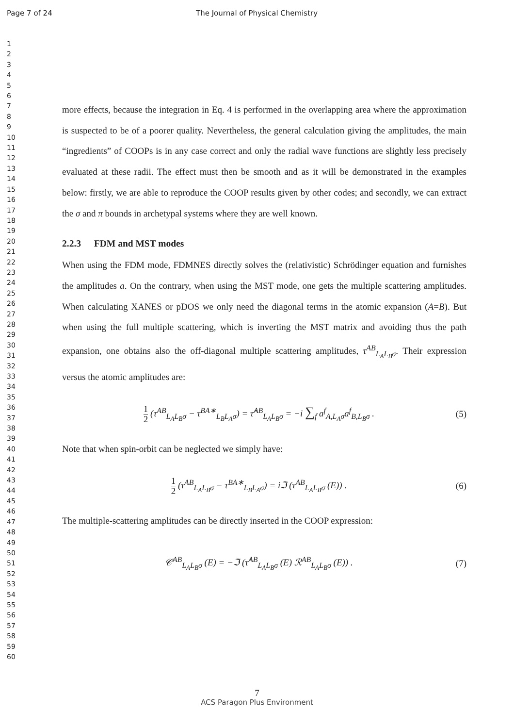Page 7 of 24 The Journal of Physical Chemistry
1
2
3
4
5
6
7
8
9
10
11
12
13
14
15
16
17
18
19
20
21
22
23
24
25
26
27
28
29
30
31
32
33
34
35
36
37
38
39
40
41
42
43
44
45
46
47
48
49
50
51
52
53
54
55
56
57
58
59
60
more effects, because the integration in Eq. 4 is performed in the overlapping area where the approximation is suspected to be of a poorer quality. Nevertheless, the general calculation giving the amplitudes, the main “ingredients” of COOPs is in any case correct and only the radial wave functions are slightly less precisely evaluated at these radii. The effect must then be smooth and as it will be demonstrated in the examples below: firstly, we are able to reproduce the COOP results given by other codes; and secondly, we can extract the σ and π bounds in archetypal systems where they are well known.
2.2.3 FDM and MST modes
When using the FDM mode, FDMNES directly solves the (relativistic) Schrödinger equation and furnishes the amplitudes a. On the contrary, when using the MST mode, one gets the multiple scattering amplitudes. When calculating XANES or pDOS we only need the diagonal terms in the atomic expansion (A=B). But when using the full multiple scattering, which is inverting the MST matrix and avoiding thus the path expansion, one obtains also the off-diagonal multiple scattering amplitudes, τ<sup>AB</sup><sub>L<sub>A</sub>L<sub>B</sub>σ</sub>. Their expression versus the atomic amplitudes are:
1 2 (τ<sup>AB</sup><sub>L<sub>A</sub>L<sub>B</sub>σ</sub> − τ<sup>BA∗</sup><sub>L<sub>B</sub>L<sub>A</sub>σ</sub>) = τ̂<sup>AB</sup><sub>L<sub>A</sub>L<sub>B</sub>σ</sub> = −i ∑<sub>f</sub> a<sup>f</sup><sub>A,L<sub>A</sub>σ</sub>a<sup>f</sup><sub>B,L<sub>B</sub>σ</sub> .
(5)
Note that when spin-orbit can be neglected we simply have:
1 2 (τ<sup>AB</sup><sub>L<sub>A</sub>L<sub>B</sub>σ</sub> − τ<sup>BA∗</sup><sub>L<sub>B</sub>L<sub>A</sub>σ</sub>) = iℑ (τ<sup>AB</sup><sub>L<sub>A</sub>L<sub>B</sub>σ</sub> (E)) .
(6)
The multiple-scattering amplitudes can be directly inserted in the COOP expression:
𝒞<sup>AB</sup><sub>L<sub>A</sub>L<sub>B</sub>σ</sub> (E) = −ℑ (τ̂<sup>AB</sup><sub>L<sub>A</sub>L<sub>B</sub>σ</sub> (E) ℛ<sup>AB</sup><sub>L<sub>A</sub>L<sub>B</sub>σ</sub> (E)) .
(7)
7
ACS Paragon Plus Environment